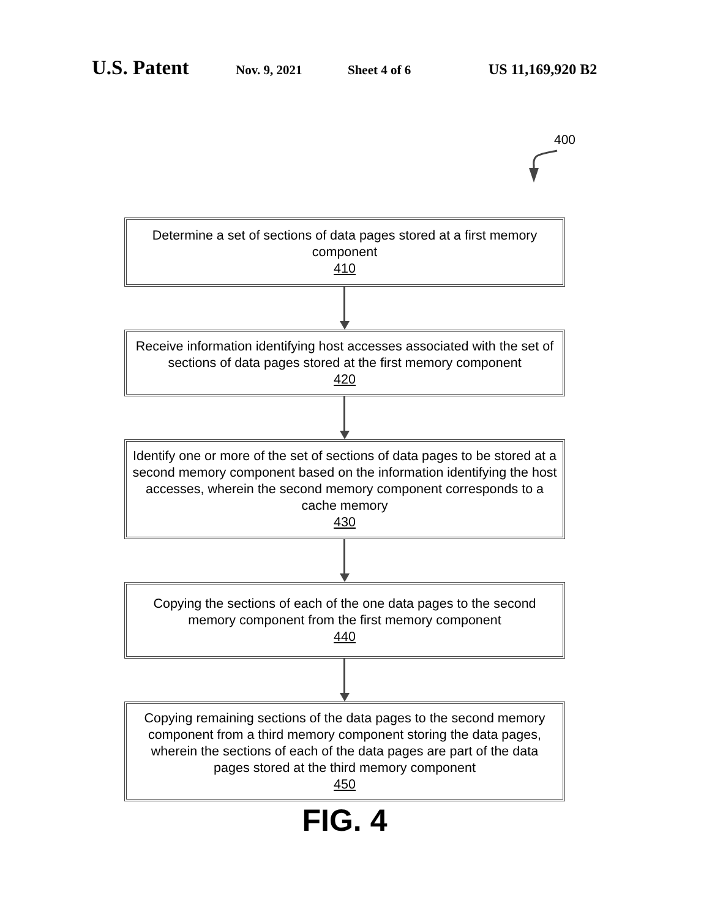U.S. Patent Nov. 9, 2021 Sheet 4 of 6 US 11,169,920 B2
400
Determine a set of sections of data pages stored at a first memory component
410
Receive information identifying host accesses associated with the set of sections of data pages stored at the first memory component
420
Identify one or more of the set of sections of data pages to be stored at a second memory component based on the information identifying the host accesses, wherein the second memory component corresponds to a cache memory
430
Copying the sections of each of the one data pages to the second memory component from the first memory component
440
Copying remaining sections of the data pages to the second memory component from a third memory component storing the data pages, wherein the sections of each of the data pages are part of the data pages stored at the third memory component
450
FIG. 4